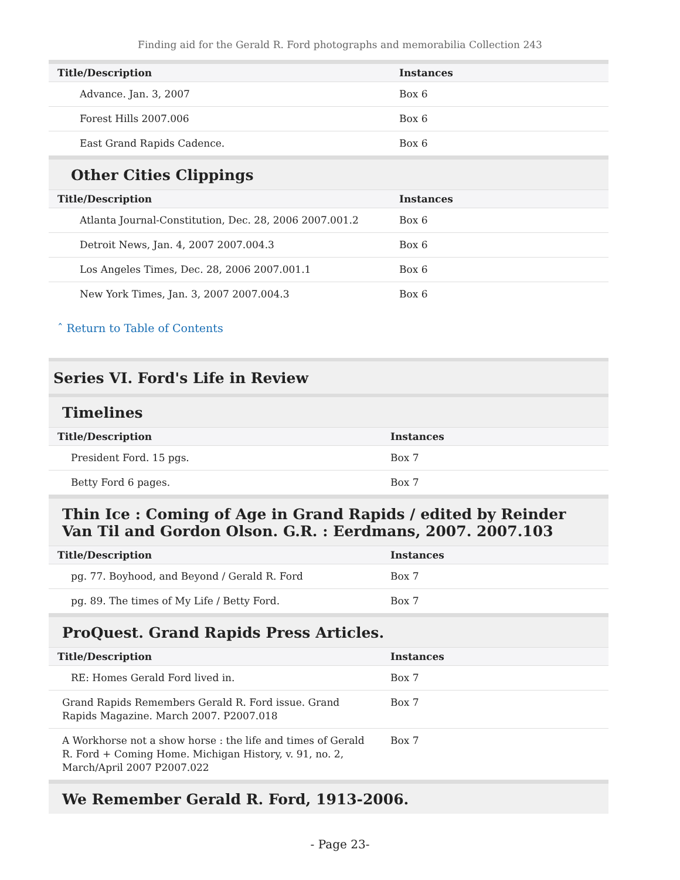Finding aid for the Gerald R. Ford photographs and memorabilia Collection 243
| Title/Description | Instances |
| --- | --- |
| Advance. Jan. 3, 2007 | Box 6 |
| Forest Hills 2007.006 | Box 6 |
| East Grand Rapids Cadence. | Box 6 |
Other Cities Clippings
| Title/Description | Instances |
| --- | --- |
| Atlanta Journal-Constitution, Dec. 28, 2006 2007.001.2 | Box 6 |
| Detroit News, Jan. 4, 2007 2007.004.3 | Box 6 |
| Los Angeles Times, Dec. 28, 2006 2007.001.1 | Box 6 |
| New York Times, Jan. 3, 2007 2007.004.3 | Box 6 |
ˆ Return to Table of Contents
Series VI. Ford's Life in Review
Timelines
| Title/Description | Instances |
| --- | --- |
| President Ford. 15 pgs. | Box 7 |
| Betty Ford 6 pages. | Box 7 |
Thin Ice : Coming of Age in Grand Rapids / edited by Reinder Van Til and Gordon Olson. G.R. : Eerdmans, 2007. 2007.103
| Title/Description | Instances |
| --- | --- |
| pg. 77. Boyhood, and Beyond / Gerald R. Ford | Box 7 |
| pg. 89. The times of My Life / Betty Ford. | Box 7 |
ProQuest. Grand Rapids Press Articles.
| Title/Description | Instances |
| --- | --- |
| RE: Homes Gerald Ford lived in. | Box 7 |
| Grand Rapids Remembers Gerald R. Ford issue. Grand Rapids Magazine. March 2007. P2007.018 | Box 7 |
| A Workhorse not a show horse : the life and times of Gerald R. Ford + Coming Home. Michigan History, v. 91, no. 2, March/April 2007 P2007.022 | Box 7 |
We Remember Gerald R. Ford, 1913-2006.
- Page 23-